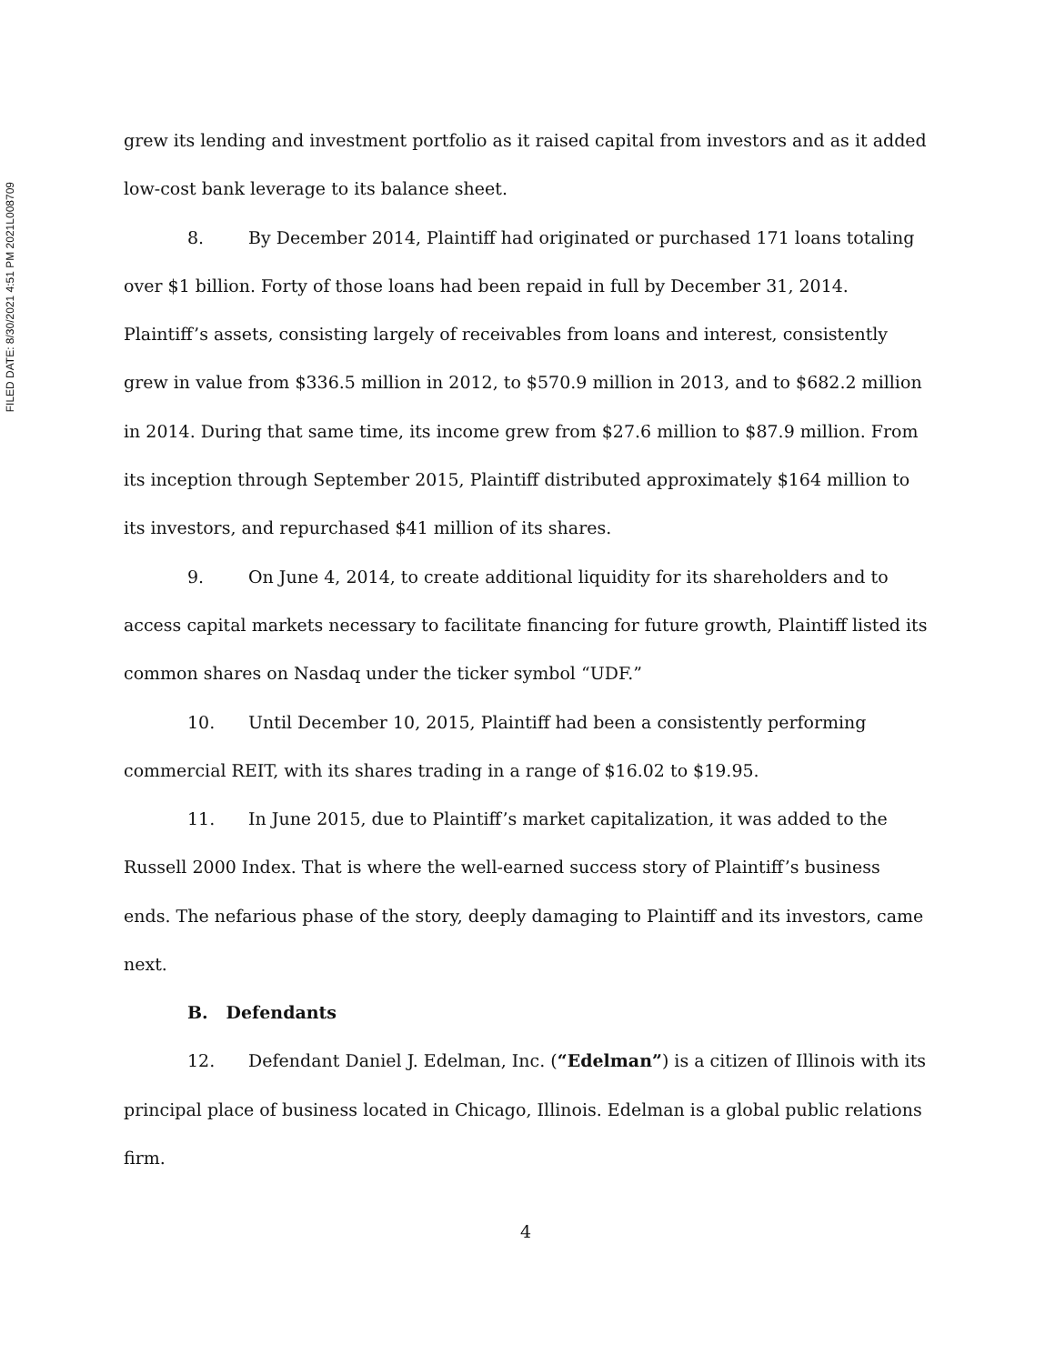FILED DATE: 8/30/2021 4:51 PM 2021L008709
grew its lending and investment portfolio as it raised capital from investors and as it added low-cost bank leverage to its balance sheet.
8. By December 2014, Plaintiff had originated or purchased 171 loans totaling over $1 billion. Forty of those loans had been repaid in full by December 31, 2014. Plaintiff’s assets, consisting largely of receivables from loans and interest, consistently grew in value from $336.5 million in 2012, to $570.9 million in 2013, and to $682.2 million in 2014. During that same time, its income grew from $27.6 million to $87.9 million. From its inception through September 2015, Plaintiff distributed approximately $164 million to its investors, and repurchased $41 million of its shares.
9. On June 4, 2014, to create additional liquidity for its shareholders and to access capital markets necessary to facilitate financing for future growth, Plaintiff listed its common shares on Nasdaq under the ticker symbol “UDF.”
10. Until December 10, 2015, Plaintiff had been a consistently performing commercial REIT, with its shares trading in a range of $16.02 to $19.95.
11. In June 2015, due to Plaintiff’s market capitalization, it was added to the Russell 2000 Index. That is where the well-earned success story of Plaintiff’s business ends. The nefarious phase of the story, deeply damaging to Plaintiff and its investors, came next.
B. Defendants
12. Defendant Daniel J. Edelman, Inc. (“Edelman”) is a citizen of Illinois with its principal place of business located in Chicago, Illinois. Edelman is a global public relations firm.
4